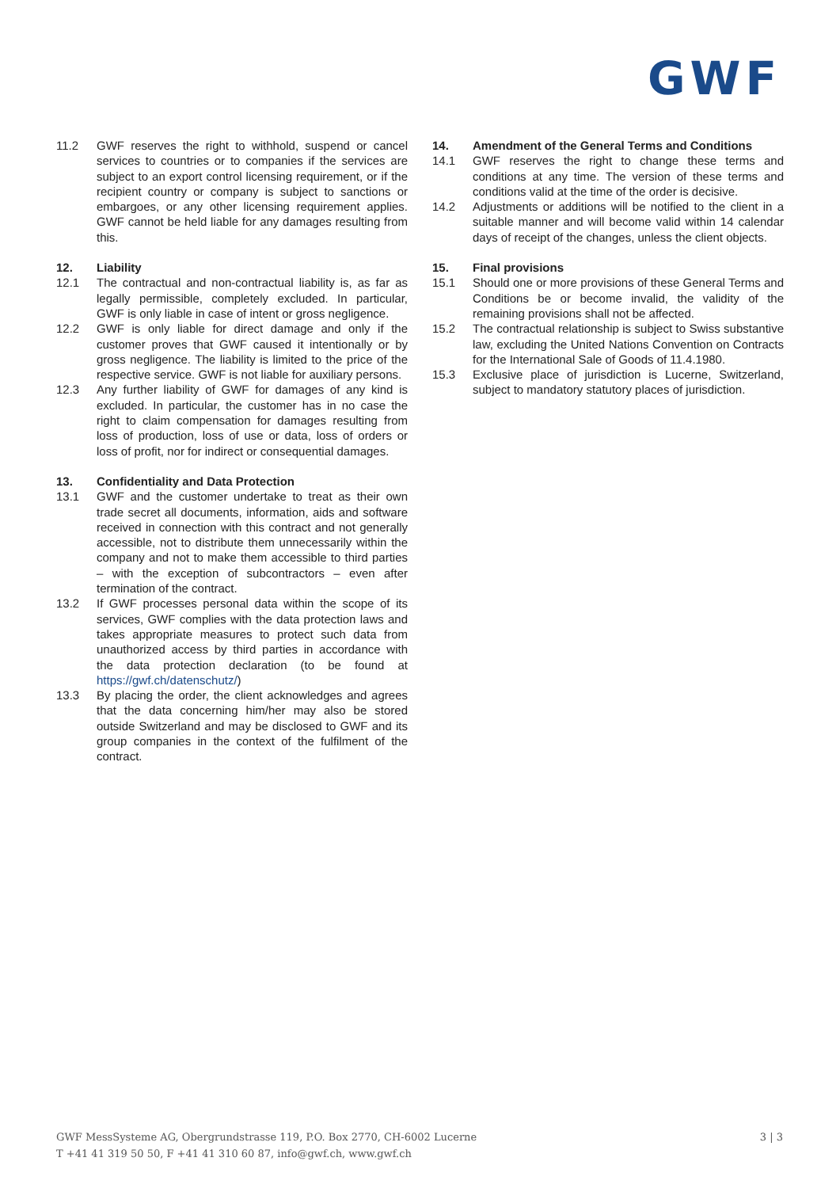GWF
11.2 GWF reserves the right to withhold, suspend or cancel services to countries or to companies if the services are subject to an export control licensing requirement, or if the recipient country or company is subject to sanctions or embargoes, or any other licensing requirement applies. GWF cannot be held liable for any damages resulting from this.
12. Liability
12.1 The contractual and non-contractual liability is, as far as legally permissible, completely excluded. In particular, GWF is only liable in case of intent or gross negligence.
12.2 GWF is only liable for direct damage and only if the customer proves that GWF caused it intentionally or by gross negligence. The liability is limited to the price of the respective service. GWF is not liable for auxiliary persons.
12.3 Any further liability of GWF for damages of any kind is excluded. In particular, the customer has in no case the right to claim compensation for damages resulting from loss of production, loss of use or data, loss of orders or loss of profit, nor for indirect or consequential damages.
13. Confidentiality and Data Protection
13.1 GWF and the customer undertake to treat as their own trade secret all documents, information, aids and software received in connection with this contract and not generally accessible, not to distribute them unnecessarily within the company and not to make them accessible to third parties – with the exception of subcontractors – even after termination of the contract.
13.2 If GWF processes personal data within the scope of its services, GWF complies with the data protection laws and takes appropriate measures to protect such data from unauthorized access by third parties in accordance with the data protection declaration (to be found at https://gwf.ch/datenschutz/)
13.3 By placing the order, the client acknowledges and agrees that the data concerning him/her may also be stored outside Switzerland and may be disclosed to GWF and its group companies in the context of the fulfilment of the contract.
14. Amendment of the General Terms and Conditions
14.1 GWF reserves the right to change these terms and conditions at any time. The version of these terms and conditions valid at the time of the order is decisive.
14.2 Adjustments or additions will be notified to the client in a suitable manner and will become valid within 14 calendar days of receipt of the changes, unless the client objects.
15. Final provisions
15.1 Should one or more provisions of these General Terms and Conditions be or become invalid, the validity of the remaining provisions shall not be affected.
15.2 The contractual relationship is subject to Swiss substantive law, excluding the United Nations Convention on Contracts for the International Sale of Goods of 11.4.1980.
15.3 Exclusive place of jurisdiction is Lucerne, Switzerland, subject to mandatory statutory places of jurisdiction.
GWF MessSysteme AG, Obergrundstrasse 119, P.O. Box 2770, CH-6002 Lucerne
T +41 41 319 50 50, F +41 41 310 60 87, info@gwf.ch, www.gwf.ch
3 | 3